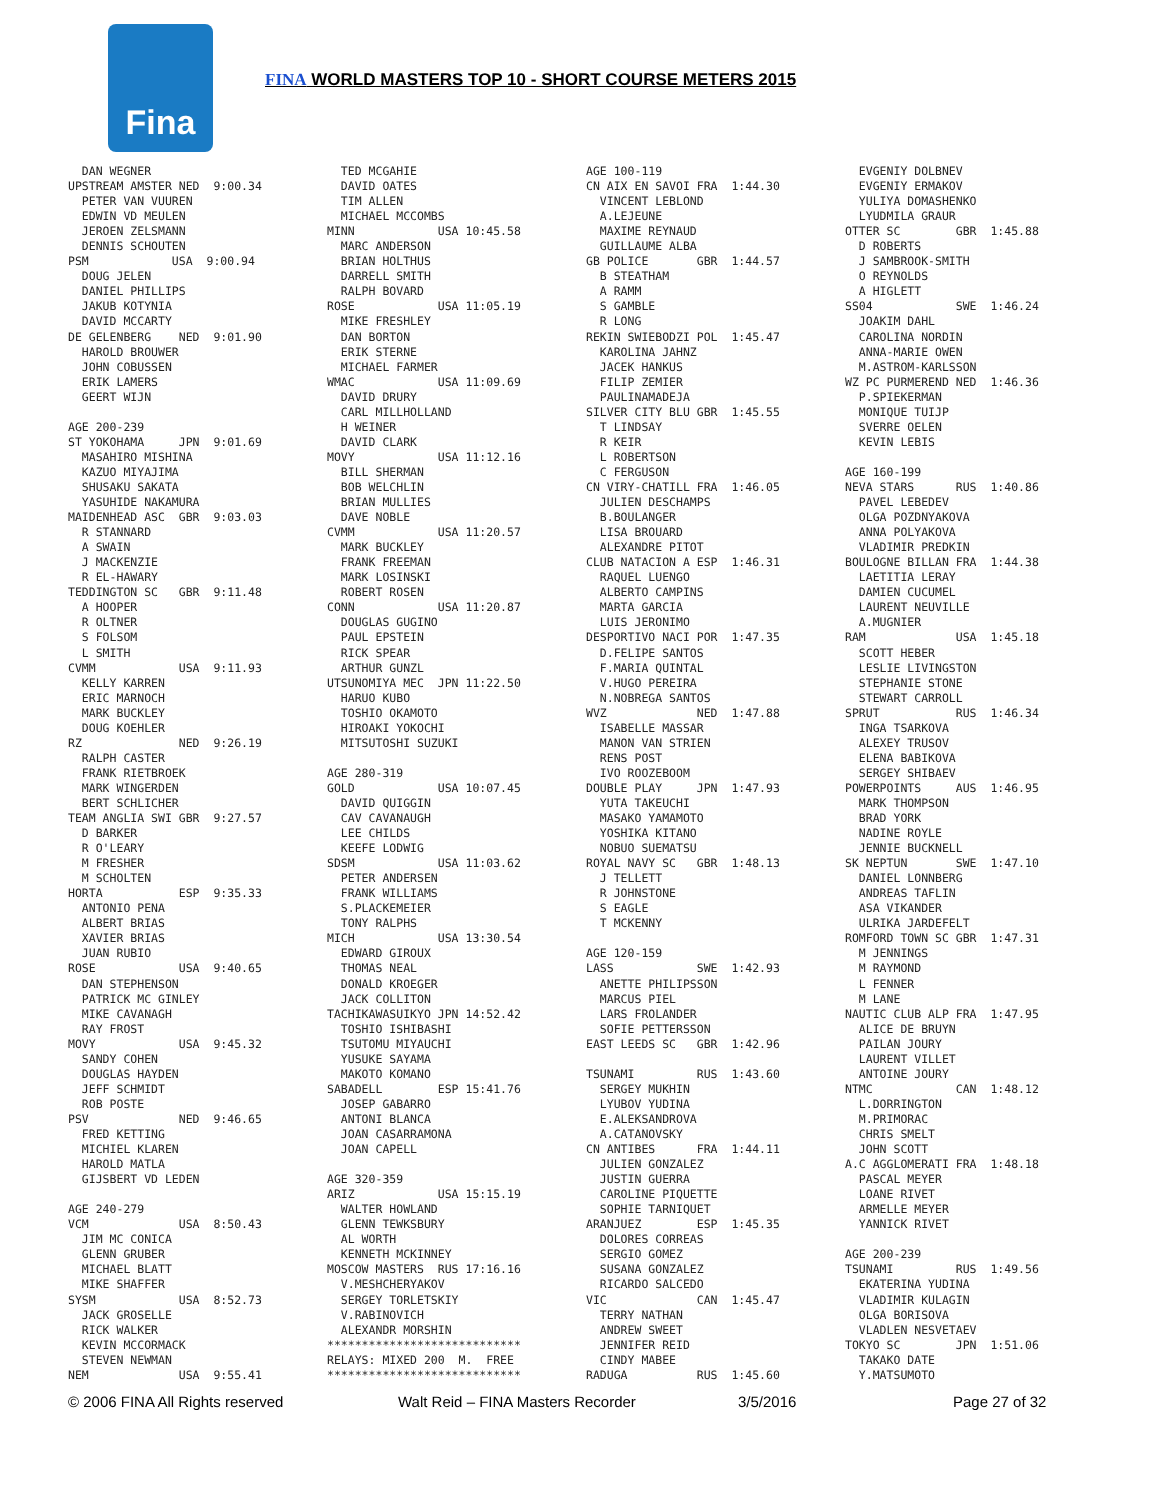Fina
FINA WORLD MASTERS TOP 10 - SHORT COURSE METERS 2015
  DAN WEGNER
UPSTREAM AMSTER NED  9:00.34
  PETER VAN VUUREN
  EDWIN VD MEULEN
  JEROEN ZELSMANN
  DENNIS SCHOUTEN
PSM            USA  9:00.94
  DOUG JELEN
  DANIEL PHILLIPS
  JAKUB KOTYNIA
  DAVID MCCARTY
DE GELENBERG    NED  9:01.90
  HAROLD BROUWER
  JOHN COBUSSEN
  ERIK LAMERS
  GEERT WIJN

AGE 200-239
ST YOKOHAMA     JPN  9:01.69
  MASAHIRO MISHINA
  KAZUO MIYAJIMA
  SHUSAKU SAKATA
  YASUHIDE NAKAMURA
MAIDENHEAD ASC  GBR  9:03.03
  R STANNARD
  A SWAIN
  J MACKENZIE
  R EL-HAWARY
TEDDINGTON SC   GBR  9:11.48
  A HOOPER
  R OLTNER
  S FOLSOM
  L SMITH
CVMM            USA  9:11.93
  KELLY KARREN
  ERIC MARNOCH
  MARK BUCKLEY
  DOUG KOEHLER
RZ              NED  9:26.19
  RALPH CASTER
  FRANK RIETBROEK
  MARK WINGERDEN
  BERT SCHLICHER
TEAM ANGLIA SWI GBR  9:27.57
  D BARKER
  R O'LEARY
  M FRESHER
  M SCHOLTEN
HORTA           ESP  9:35.33
  ANTONIO PENA
  ALBERT BRIAS
  XAVIER BRIAS
  JUAN RUBIO
ROSE            USA  9:40.65
  DAN STEPHENSON
  PATRICK MC GINLEY
  MIKE CAVANAGH
  RAY FROST
MOVY            USA  9:45.32
  SANDY COHEN
  DOUGLAS HAYDEN
  JEFF SCHMIDT
  ROB POSTE
PSV             NED  9:46.65
  FRED KETTING
  MICHIEL KLAREN
  HAROLD MATLA
  GIJSBERT VD LEDEN

AGE 240-279
VCM             USA  8:50.43
  JIM MC CONICA
  GLENN GRUBER
  MICHAEL BLATT
  MIKE SHAFFER
SYSM            USA  8:52.73
  JACK GROSELLE
  RICK WALKER
  KEVIN MCCORMACK
  STEVEN NEWMAN
NEM             USA  9:55.41
  TED MCGAHIE
  DAVID OATES
  TIM ALLEN
  MICHAEL MCCOMBS
MINN            USA 10:45.58
  MARC ANDERSON
  BRIAN HOLTHUS
  DARRELL SMITH
  RALPH BOVARD
ROSE            USA 11:05.19
  MIKE FRESHLEY
  DAN BORTON
  ERIK STERNE
  MICHAEL FARMER
WMAC            USA 11:09.69
  DAVID DRURY
  CARL MILLHOLLAND
  H WEINER
  DAVID CLARK
MOVY            USA 11:12.16
  BILL SHERMAN
  BOB WELCHLIN
  BRIAN MULLIES
  DAVE NOBLE
CVMM            USA 11:20.57
  MARK BUCKLEY
  FRANK FREEMAN
  MARK LOSINSKI
  ROBERT ROSEN
CONN            USA 11:20.87
  DOUGLAS GUGINO
  PAUL EPSTEIN
  RICK SPEAR
  ARTHUR GUNZL
UTSUNOMIYA MEC  JPN 11:22.50
  HARUO KUBO
  TOSHIO OKAMOTO
  HIROAKI YOKOCHI
  MITSUTOSHI SUZUKI

AGE 280-319
GOLD            USA 10:07.45
  DAVID QUIGGIN
  CAV CAVANAUGH
  LEE CHILDS
  KEEFE LODWIG
SDSM            USA 11:03.62
  PETER ANDERSEN
  FRANK WILLIAMS
  S.PLACKEMEIER
  TONY RALPHS
MICH            USA 13:30.54
  EDWARD GIROUX
  THOMAS NEAL
  DONALD KROEGER
  JACK COLLITON
TACHIKAWASUIKYO JPN 14:52.42
  TOSHIO ISHIBASHI
  TSUTOMU MIYAUCHI
  YUSUKE SAYAMA
  MAKOTO KOMANO
SABADELL        ESP 15:41.76
  JOSEP GABARRO
  ANTONI BLANCA
  JOAN CASARRAMONA
  JOAN CAPELL

AGE 320-359
ARIZ            USA 15:15.19
  WALTER HOWLAND
  GLENN TEWKSBURY
  AL WORTH
  KENNETH MCKINNEY
MOSCOW MASTERS  RUS 17:16.16
  V.MESHCHERYAKOV
  SERGEY TORLETSKIY
  V.RABINOVICH
  ALEXANDR MORSHIN
****************************
RELAYS: MIXED 200  M.  FREE
****************************
AGE 100-119
CN AIX EN SAVOI FRA  1:44.30
  VINCENT LEBLOND
  A.LEJEUNE
  MAXIME REYNAUD
  GUILLAUME ALBA
GB POLICE       GBR  1:44.57
  B STEATHAM
  A RAMM
  S GAMBLE
  R LONG
REKIN SWIEBODZI POL  1:45.47
  KAROLINA JAHNZ
  JACEK HANKUS
  FILIP ZEMIER
  PAULINAMADEJA
SILVER CITY BLU GBR  1:45.55
  T LINDSAY
  R KEIR
  L ROBERTSON
  C FERGUSON
CN VIRY-CHATILL FRA  1:46.05
  JULIEN DESCHAMPS
  B.BOULANGER
  LISA BROUARD
  ALEXANDRE PITOT
CLUB NATACION A ESP  1:46.31
  RAQUEL LUENGO
  ALBERTO CAMPINS
  MARTA GARCIA
  LUIS JERONIMO
DESPORTIVO NACI POR  1:47.35
  D.FELIPE SANTOS
  F.MARIA QUINTAL
  V.HUGO PEREIRA
  N.NOBREGA SANTOS
WVZ             NED  1:47.88
  ISABELLE MASSAR
  MANON VAN STRIEN
  RENS POST
  IVO ROOZEBOOM
DOUBLE PLAY     JPN  1:47.93
  YUTA TAKEUCHI
  MASAKO YAMAMOTO
  YOSHIKA KITANO
  NOBUO SUEMATSU
ROYAL NAVY SC   GBR  1:48.13
  J TELLETT
  R JOHNSTONE
  S EAGLE
  T MCKENNY

AGE 120-159
LASS            SWE  1:42.93
  ANETTE PHILIPSSON
  MARCUS PIEL
  LARS FROLANDER
  SOFIE PETTERSSON
EAST LEEDS SC   GBR  1:42.96

TSUNAMI         RUS  1:43.60
  SERGEY MUKHIN
  LYUBOV YUDINA
  E.ALEKSANDROVA
  A.CATANOVSKY
CN ANTIBES      FRA  1:44.11
  JULIEN GONZALEZ
  JUSTIN GUERRA
  CAROLINE PIQUETTE
  SOPHIE TARNIQUET
ARANJUEZ        ESP  1:45.35
  DOLORES CORREAS
  SERGIO GOMEZ
  SUSANA GONZALEZ
  RICARDO SALCEDO
VIC             CAN  1:45.47
  TERRY NATHAN
  ANDREW SWEET
  JENNIFER REID
  CINDY MABEE
RADUGA          RUS  1:45.60
  EVGENIY DOLBNEV
  EVGENIY ERMAKOV
  YULIYA DOMASHENKO
  LYUDMILA GRAUR
OTTER SC        GBR  1:45.88
  D ROBERTS
  J SAMBROOK-SMITH
  O REYNOLDS
  A HIGLETT
SS04            SWE  1:46.24
  JOAKIM DAHL
  CAROLINA NORDIN
  ANNA-MARIE OWEN
  M.ASTROM-KARLSSON
WZ PC PURMEREND NED  1:46.36
  P.SPIEKERMAN
  MONIQUE TUIJP
  SVERRE OELEN
  KEVIN LEBIS

AGE 160-199
NEVA STARS      RUS  1:40.86
  PAVEL LEBEDEV
  OLGA POZDNYAKOVA
  ANNA POLYAKOVA
  VLADIMIR PREDKIN
BOULOGNE BILLAN FRA  1:44.38
  LAETITIA LERAY
  DAMIEN CUCUMEL
  LAURENT NEUVILLE
  A.MUGNIER
RAM             USA  1:45.18
  SCOTT HEBER
  LESLIE LIVINGSTON
  STEPHANIE STONE
  STEWART CARROLL
SPRUT           RUS  1:46.34
  INGA TSARKOVA
  ALEXEY TRUSOV
  ELENA BABIKOVA
  SERGEY SHIBAEV
POWERPOINTS     AUS  1:46.95
  MARK THOMPSON
  BRAD YORK
  NADINE ROYLE
  JENNIE BUCKNELL
SK NEPTUN       SWE  1:47.10
  DANIEL LONNBERG
  ANDREAS TAFLIN
  ASA VIKANDER
  ULRIKA JARDEFELT
ROMFORD TOWN SC GBR  1:47.31
  M JENNINGS
  M RAYMOND
  L FENNER
  M LANE
NAUTIC CLUB ALP FRA  1:47.95
  ALICE DE BRUYN
  PAILAN JOURY
  LAURENT VILLET
  ANTOINE JOURY
NTMC            CAN  1:48.12
  L.DORRINGTON
  M.PRIMORAC
  CHRIS SMELT
  JOHN SCOTT
A.C AGGLOMERATI FRA  1:48.18
  PASCAL MEYER
  LOANE RIVET
  ARMELLE MEYER
  YANNICK RIVET

AGE 200-239
TSUNAMI         RUS  1:49.56
  EKATERINA YUDINA
  VLADIMIR KULAGIN
  OLGA BORISOVA
  VLADLEN NESVETAEV
TOKYO SC        JPN  1:51.06
  TAKAKO DATE
  Y.MATSUMOTO
© 2006 FINA All Rights reserved Walt Reid – FINA Masters Recorder 3/5/2016 Page 27 of 32